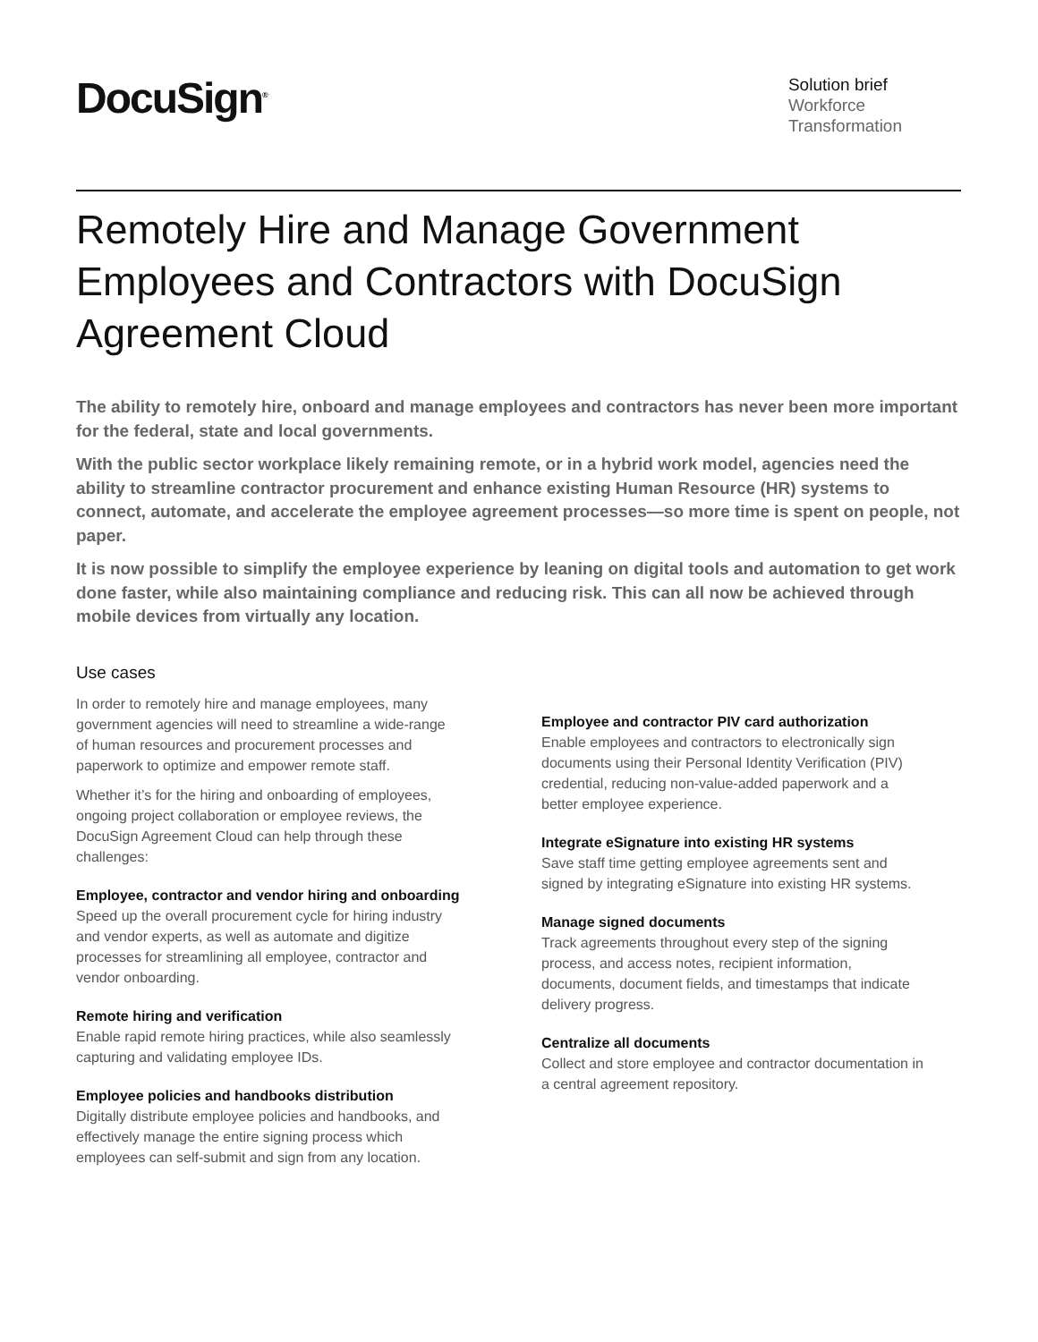DocuSign<sup>®</sup>
Solution brief
Workforce
Transformation
Remotely Hire and Manage Government Employees and Contractors with DocuSign Agreement Cloud
The ability to remotely hire, onboard and manage employees and contractors has never been more important for the federal, state and local governments.
With the public sector workplace likely remaining remote, or in a hybrid work model, agencies need the ability to streamline contractor procurement and enhance existing Human Resource (HR) systems to connect, automate, and accelerate the employee agreement processes—so more time is spent on people, not paper.
It is now possible to simplify the employee experience by leaning on digital tools and automation to get work done faster, while also maintaining compliance and reducing risk. This can all now be achieved through mobile devices from virtually any location.
Use cases
In order to remotely hire and manage employees, many government agencies will need to streamline a wide-range of human resources and procurement processes and paperwork to optimize and empower remote staff.
Whether it’s for the hiring and onboarding of employees, ongoing project collaboration or employee reviews, the DocuSign Agreement Cloud can help through these challenges:
Employee, contractor and vendor hiring and onboarding
Speed up the overall procurement cycle for hiring industry and vendor experts, as well as automate and digitize processes for streamlining all employee, contractor and vendor onboarding.
Remote hiring and verification
Enable rapid remote hiring practices, while also seamlessly capturing and validating employee IDs.
Employee policies and handbooks distribution
Digitally distribute employee policies and handbooks, and effectively manage the entire signing process which employees can self-submit and sign from any location.
Employee and contractor PIV card authorization
Enable employees and contractors to electronically sign documents using their Personal Identity Verification (PIV) credential, reducing non-value-added paperwork and a better employee experience.
Integrate eSignature into existing HR systems
Save staff time getting employee agreements sent and signed by integrating eSignature into existing HR systems.
Manage signed documents
Track agreements throughout every step of the signing process, and access notes, recipient information, documents, document fields, and timestamps that indicate delivery progress.
Centralize all documents
Collect and store employee and contractor documentation in a central agreement repository.